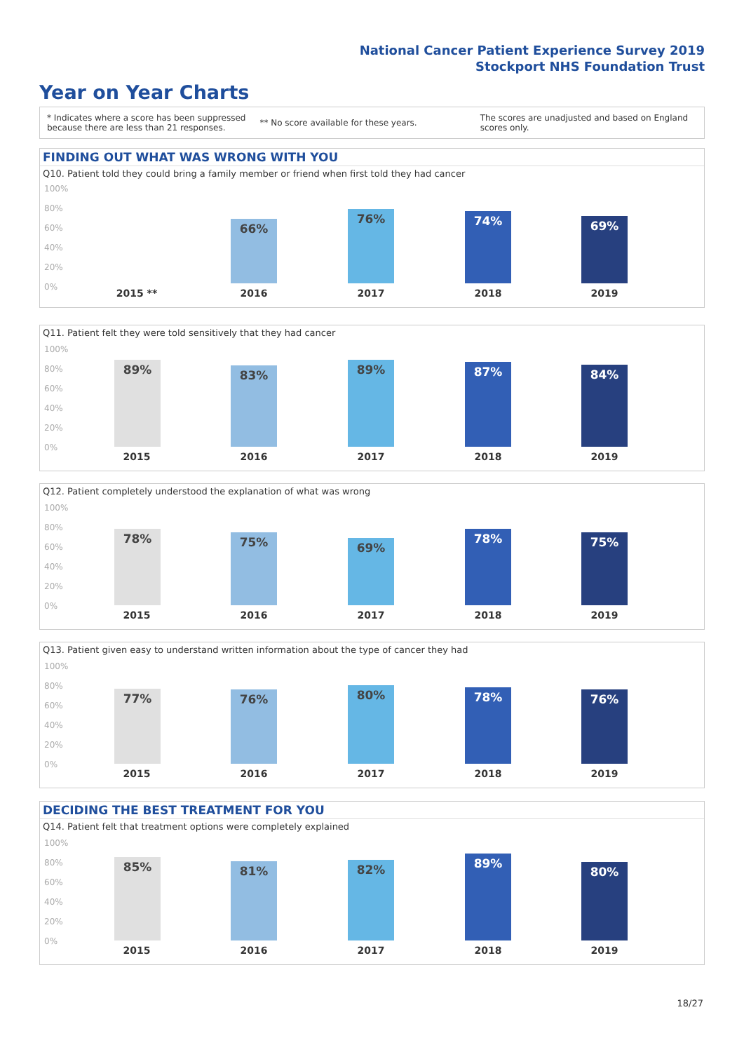National Cancer Patient Experience Survey 2019
Stockport NHS Foundation Trust
Year on Year Charts
* Indicates where a score has been suppressed
because there are less than 21 responses.
** No score available for these years.
The scores are unadjusted and based on England
scores only.
FINDING OUT WHAT WAS WRONG WITH YOU
Q10. Patient told they could bring a family member or friend when first told they had cancer
100%
80%
60%
40%
20%
0%
66% 76% 74% 69%
2015 ** 2016 2017 2018 2019
Q11. Patient felt they were told sensitively that they had cancer
100%
80%
60%
40%
20%
0%
89% 83% 89% 87% 84%
2015 2016 2017 2018 2019
Q12. Patient completely understood the explanation of what was wrong
100%
80%
60%
40%
20%
0%
78% 75% 69% 78% 75%
2015 2016 2017 2018 2019
Q13. Patient given easy to understand written information about the type of cancer they had
100%
80%
60%
40%
20%
0%
77% 76% 80% 78% 76%
2015 2016 2017 2018 2019
DECIDING THE BEST TREATMENT FOR YOU
Q14. Patient felt that treatment options were completely explained
100%
80%
60%
40%
20%
0%
85% 81% 82% 89% 80%
2015 2016 2017 2018 2019
18/27